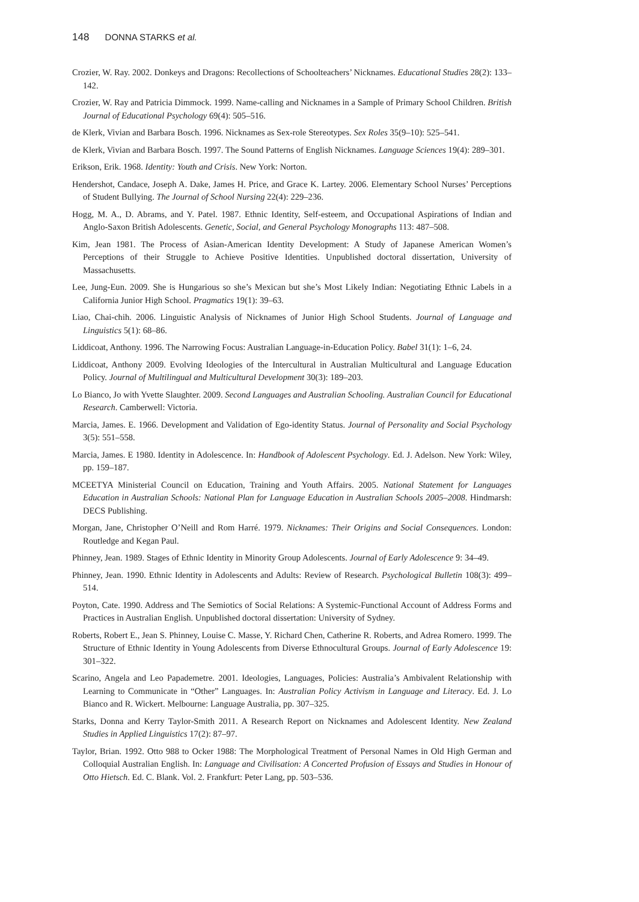148 DONNA STARKS et al.
Crozier, W. Ray. 2002. Donkeys and Dragons: Recollections of Schoolteachers’ Nicknames. Educational Studies 28(2): 133–142.
Crozier, W. Ray and Patricia Dimmock. 1999. Name-calling and Nicknames in a Sample of Primary School Children. British Journal of Educational Psychology 69(4): 505–516.
de Klerk, Vivian and Barbara Bosch. 1996. Nicknames as Sex-role Stereotypes. Sex Roles 35(9–10): 525–541.
de Klerk, Vivian and Barbara Bosch. 1997. The Sound Patterns of English Nicknames. Language Sciences 19(4): 289–301.
Erikson, Erik. 1968. Identity: Youth and Crisis. New York: Norton.
Hendershot, Candace, Joseph A. Dake, James H. Price, and Grace K. Lartey. 2006. Elementary School Nurses’ Perceptions of Student Bullying. The Journal of School Nursing 22(4): 229–236.
Hogg, M. A., D. Abrams, and Y. Patel. 1987. Ethnic Identity, Self-esteem, and Occupational Aspirations of Indian and Anglo-Saxon British Adolescents. Genetic, Social, and General Psychology Monographs 113: 487–508.
Kim, Jean 1981. The Process of Asian-American Identity Development: A Study of Japanese American Women’s Perceptions of their Struggle to Achieve Positive Identities. Unpublished doctoral dissertation, University of Massachusetts.
Lee, Jung-Eun. 2009. She is Hungarious so she’s Mexican but she’s Most Likely Indian: Negotiating Ethnic Labels in a California Junior High School. Pragmatics 19(1): 39–63.
Liao, Chai-chih. 2006. Linguistic Analysis of Nicknames of Junior High School Students. Journal of Language and Linguistics 5(1): 68–86.
Liddicoat, Anthony. 1996. The Narrowing Focus: Australian Language-in-Education Policy. Babel 31(1): 1–6, 24.
Liddicoat, Anthony 2009. Evolving Ideologies of the Intercultural in Australian Multicultural and Language Education Policy. Journal of Multilingual and Multicultural Development 30(3): 189–203.
Lo Bianco, Jo with Yvette Slaughter. 2009. Second Languages and Australian Schooling. Australian Council for Educational Research. Camberwell: Victoria.
Marcia, James. E. 1966. Development and Validation of Ego-identity Status. Journal of Personality and Social Psychology 3(5): 551–558.
Marcia, James. E 1980. Identity in Adolescence. In: Handbook of Adolescent Psychology. Ed. J. Adelson. New York: Wiley, pp. 159–187.
MCEETYA Ministerial Council on Education, Training and Youth Affairs. 2005. National Statement for Languages Education in Australian Schools: National Plan for Language Education in Australian Schools 2005–2008. Hindmarsh: DECS Publishing.
Morgan, Jane, Christopher O’Neill and Rom Harré. 1979. Nicknames: Their Origins and Social Consequences. London: Routledge and Kegan Paul.
Phinney, Jean. 1989. Stages of Ethnic Identity in Minority Group Adolescents. Journal of Early Adolescence 9: 34–49.
Phinney, Jean. 1990. Ethnic Identity in Adolescents and Adults: Review of Research. Psychological Bulletin 108(3): 499–514.
Poyton, Cate. 1990. Address and The Semiotics of Social Relations: A Systemic-Functional Account of Address Forms and Practices in Australian English. Unpublished doctoral dissertation: University of Sydney.
Roberts, Robert E., Jean S. Phinney, Louise C. Masse, Y. Richard Chen, Catherine R. Roberts, and Adrea Romero. 1999. The Structure of Ethnic Identity in Young Adolescents from Diverse Ethnocultural Groups. Journal of Early Adolescence 19: 301–322.
Scarino, Angela and Leo Papademetre. 2001. Ideologies, Languages, Policies: Australia’s Ambivalent Relationship with Learning to Communicate in “Other” Languages. In: Australian Policy Activism in Language and Literacy. Ed. J. Lo Bianco and R. Wickert. Melbourne: Language Australia, pp. 307–325.
Starks, Donna and Kerry Taylor-Smith 2011. A Research Report on Nicknames and Adolescent Identity. New Zealand Studies in Applied Linguistics 17(2): 87–97.
Taylor, Brian. 1992. Otto 988 to Ocker 1988: The Morphological Treatment of Personal Names in Old High German and Colloquial Australian English. In: Language and Civilisation: A Concerted Profusion of Essays and Studies in Honour of Otto Hietsch. Ed. C. Blank. Vol. 2. Frankfurt: Peter Lang, pp. 503–536.